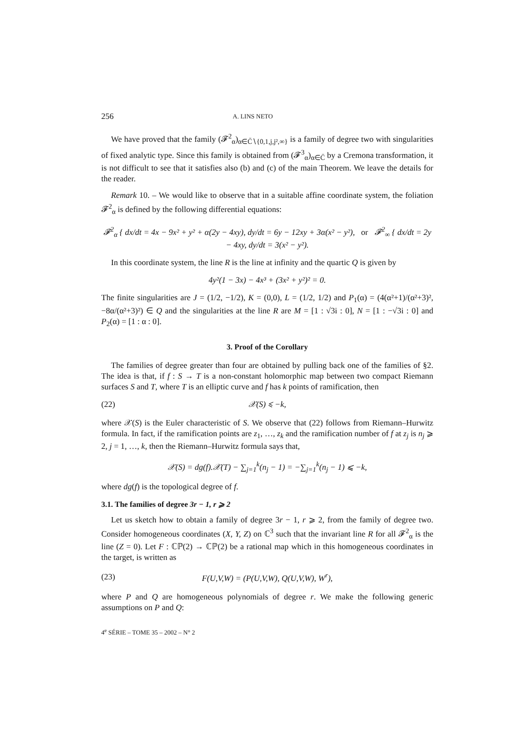256 A. LINS NETO
We have proved that the family (𝓕<sup>2</sup><sub>α</sub>)<sub>α∈C̄∖{0,1,j,j²,∞}</sub> is a family of degree two with singularities of fixed analytic type. Since this family is obtained from (𝓕<sup>3</sup><sub>α</sub>)<sub>α∈C̄</sub> by a Cremona transformation, it is not difficult to see that it satisfies also (b) and (c) of the main Theorem. We leave the details for the reader.
Remark 10. – We would like to observe that in a suitable affine coordinate system, the foliation 𝓕<sup>2</sup><sub>α</sub> is defined by the following differential equations:
𝓕<sup>2</sup><sub>α</sub> { dx/dt = 4x − 9x² + y² + α(2y − 4xy), dy/dt = 6y − 12xy + 3α(x² − y²), or 𝓕<sup>2</sup><sub>∞</sub> { dx/dt = 2y − 4xy, dy/dt = 3(x² − y²).
In this coordinate system, the line R is the line at infinity and the quartic Q is given by
4y²(1 − 3x) − 4x³ + (3x² + y²)² = 0.
The finite singularities are J = (1/2, −1/2), K = (0,0), L = (1/2, 1/2) and P<sub>1</sub>(α) = (4(α²+1)/(α²+3)², −8α/(α²+3)²) ∈ Q and the singularities at the line R are M = [1 : √3i : 0], N = [1 : −√3i : 0] and P<sub>2</sub>(α) = [1 : α : 0].
3. Proof of the Corollary
The families of degree greater than four are obtained by pulling back one of the families of §2. The idea is that, if f : S → T is a non-constant holomorphic map between two compact Riemann surfaces S and T, where T is an elliptic curve and f has k points of ramification, then
(22) 𝒳(S) ⩽ −k,
where 𝒳(S) is the Euler characteristic of S. We observe that (22) follows from Riemann–Hurwitz formula. In fact, if the ramification points are z<sub>1</sub>, …, z<sub>k</sub> and the ramification number of f at z<sub>j</sub> is n<sub>j</sub> ⩾ 2, j = 1, …, k, then the Riemann–Hurwitz formula says that,
𝒳(S) = dg(f).𝒳(T) − ∑<sub>j=1</sub><sup>k</sup>(n<sub>j</sub> − 1) = −∑<sub>j=1</sub><sup>k</sup>(n<sub>j</sub> − 1) ⩽ −k,
where dg(f) is the topological degree of f.
3.1. The families of degree 3r − 1, r ⩾ 2
Let us sketch how to obtain a family of degree 3r − 1, r ⩾ 2, from the family of degree two. Consider homogeneous coordinates (X, Y, Z) on ℂ<sup>3</sup> such that the invariant line R for all 𝓕<sup>2</sup><sub>α</sub> is the line (Z = 0). Let F : ℂℙ(2) → ℂℙ(2) be a rational map which in this homogeneous coordinates in the target, is written as
(23) F(U,V,W) = (P(U,V,W), Q(U,V,W), W<sup>r</sup>),
where P and Q are homogeneous polynomials of degree r. We make the following generic assumptions on P and Q:
4<sup>e</sup> SÉRIE – TOME 35 – 2002 – N° 2